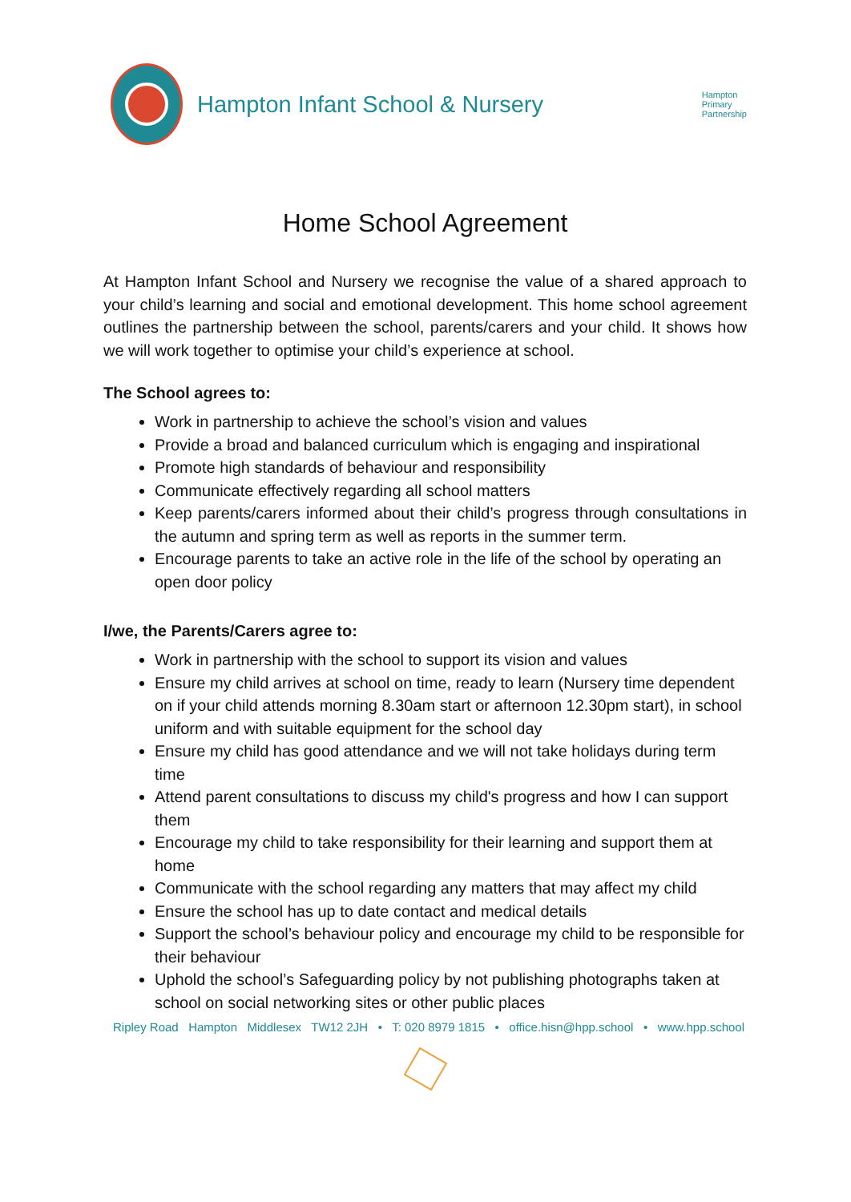Hampton Infant School & Nursery
Hampton
Primary
Partnership
Home School Agreement
At Hampton Infant School and Nursery we recognise the value of a shared approach to your child’s learning and social and emotional development. This home school agreement outlines the partnership between the school, parents/carers and your child. It shows how we will work together to optimise your child’s experience at school.
The School agrees to:
Work in partnership to achieve the school’s vision and values
Provide a broad and balanced curriculum which is engaging and inspirational
Promote high standards of behaviour and responsibility
Communicate effectively regarding all school matters
Keep parents/carers informed about their child’s progress through consultations in the autumn and spring term as well as reports in the summer term.
Encourage parents to take an active role in the life of the school by operating an open door policy
I/we, the Parents/Carers agree to:
Work in partnership with the school to support its vision and values
Ensure my child arrives at school on time, ready to learn (Nursery time dependent on if your child attends morning 8.30am start or afternoon 12.30pm start), in school uniform and with suitable equipment for the school day
Ensure my child has good attendance and we will not take holidays during term time
Attend parent consultations to discuss my child's progress and how I can support them
Encourage my child to take responsibility for their learning and support them at home
Communicate with the school regarding any matters that may affect my child
Ensure the school has up to date contact and medical details
Support the school’s behaviour policy and encourage my child to be responsible for their behaviour
Uphold the school’s Safeguarding policy by not publishing photographs taken at school on social networking sites or other public places
Ripley Road Hampton Middlesex TW12 2JH • T: 020 8979 1815 • office.hisn@hpp.school • www.hpp.school